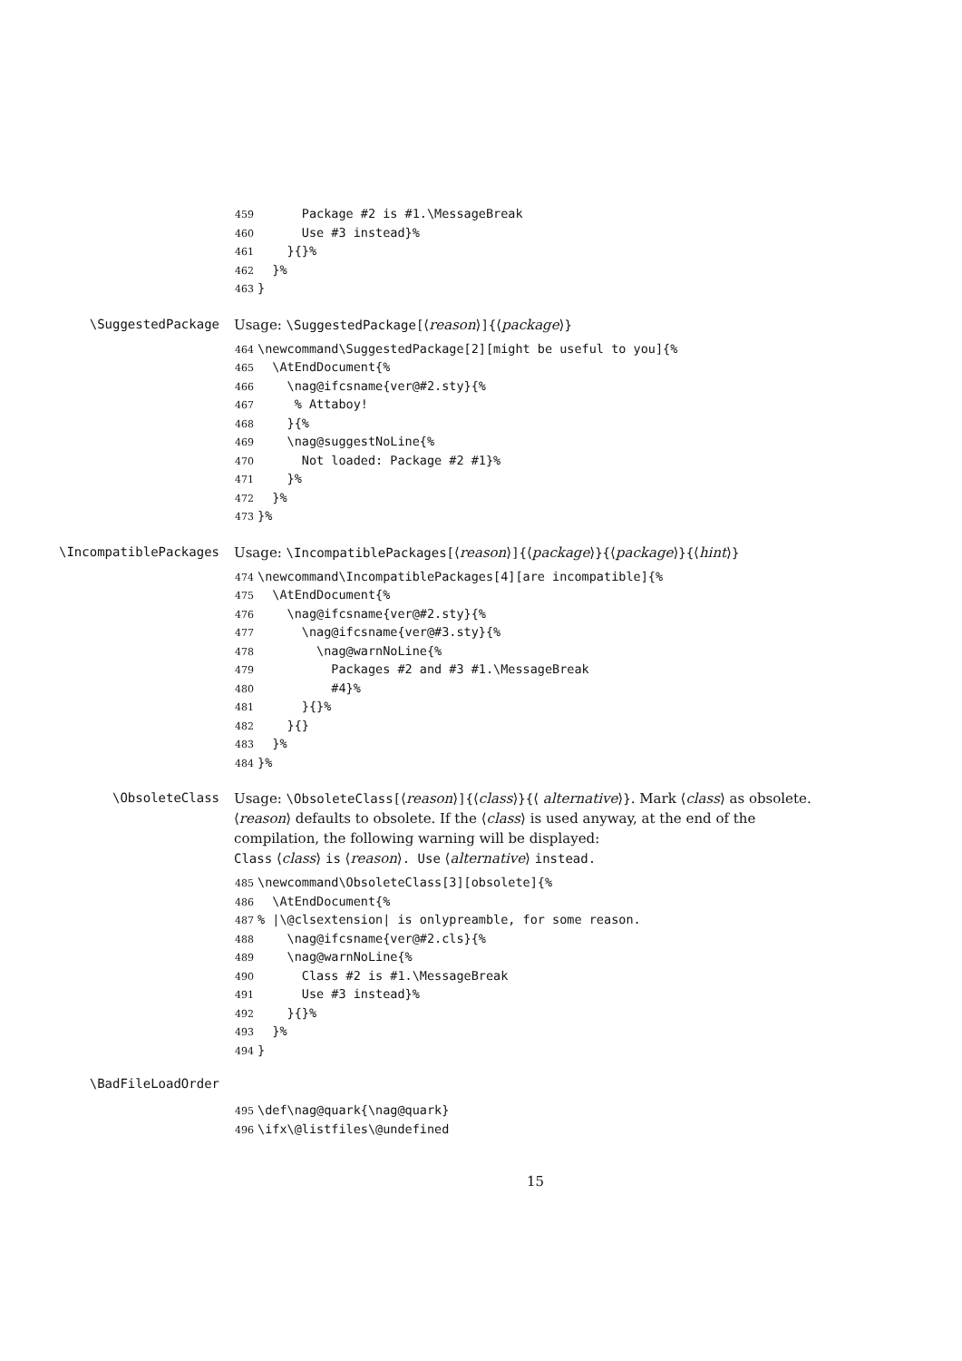459 Package #2 is #1.\MessageBreak
460 Use #3 instead}%
461 }{}%
462 }%
463 }
\SuggestedPackage
Usage: \SuggestedPackage[⟨reason⟩]{⟨package⟩}
464 \newcommand\SuggestedPackage[2][might be useful to you]{%
465 \AtEndDocument{%
466 \nag@ifcsname{ver@#2.sty}{%
467 % Attaboy!
468 }{%
469 \nag@suggestNoLine{%
470 Not loaded: Package #2 #1}%
471 }%
472 }%
473 }%
\IncompatiblePackages
Usage: \IncompatiblePackages[⟨reason⟩]{⟨package⟩}{⟨package⟩}{⟨hint⟩}
474 \newcommand\IncompatiblePackages[4][are incompatible]{%
475 \AtEndDocument{%
476 \nag@ifcsname{ver@#2.sty}{%
477 \nag@ifcsname{ver@#3.sty}{%
478 \nag@warnNoLine{%
479 Packages #2 and #3 #1.\MessageBreak
480 #4}%
481 }{}%
482 }{}
483 }%
484 }%
\ObsoleteClass
Usage: \ObsoleteClass[⟨reason⟩]{⟨class⟩}{⟨ alternative⟩}. Mark ⟨class⟩ as obsolete. ⟨reason⟩ defaults to obsolete. If the ⟨class⟩ is used anyway, at the end of the compilation, the following warning will be displayed:
Class ⟨class⟩ is ⟨reason⟩. Use ⟨alternative⟩ instead.
485 \newcommand\ObsoleteClass[3][obsolete]{%
486 \AtEndDocument{%
487% |\@clsextension| is onlypreamble, for some reason.
488 \nag@ifcsname{ver@#2.cls}{%
489 \nag@warnNoLine{%
490 Class #2 is #1.\MessageBreak
491 Use #3 instead}%
492 }{}%
493 }%
494 }
\BadFileLoadOrder
495 \def\nag@quark{\nag@quark}
496 \ifx\@listfiles\@undefined
15